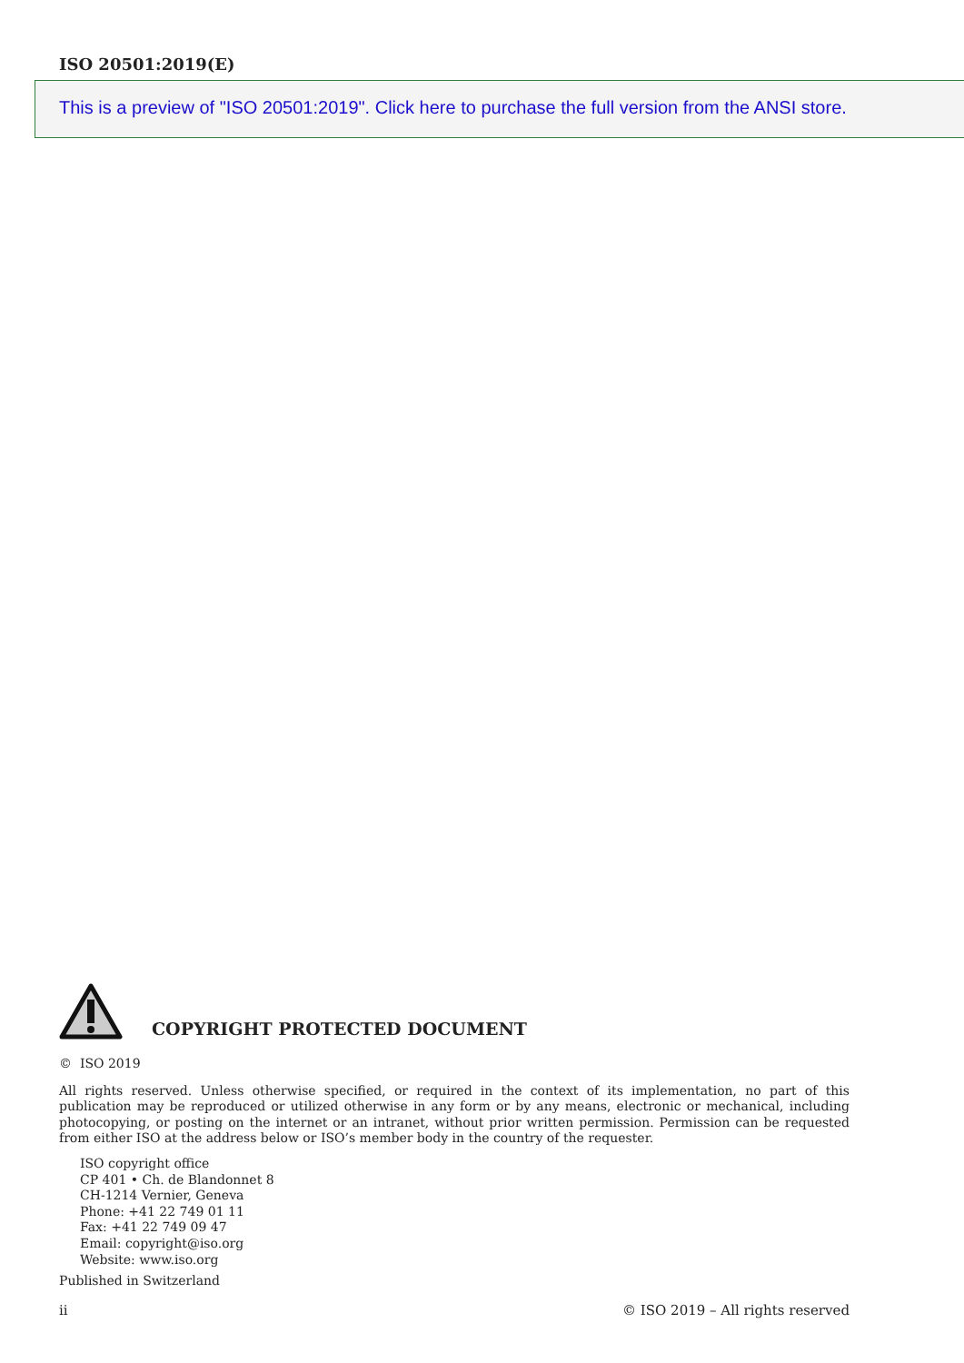ISO 20501:2019(E)
This is a preview of "ISO 20501:2019". Click here to purchase the full version from the ANSI store.
COPYRIGHT PROTECTED DOCUMENT
© ISO 2019
All rights reserved. Unless otherwise specified, or required in the context of its implementation, no part of this publication may be reproduced or utilized otherwise in any form or by any means, electronic or mechanical, including photocopying, or posting on the internet or an intranet, without prior written permission. Permission can be requested from either ISO at the address below or ISO’s member body in the country of the requester.
ISO copyright office
CP 401 • Ch. de Blandonnet 8
CH-1214 Vernier, Geneva
Phone: +41 22 749 01 11
Fax: +41 22 749 09 47
Email: copyright@iso.org
Website: www.iso.org
Published in Switzerland
ii © ISO 2019 – All rights reserved